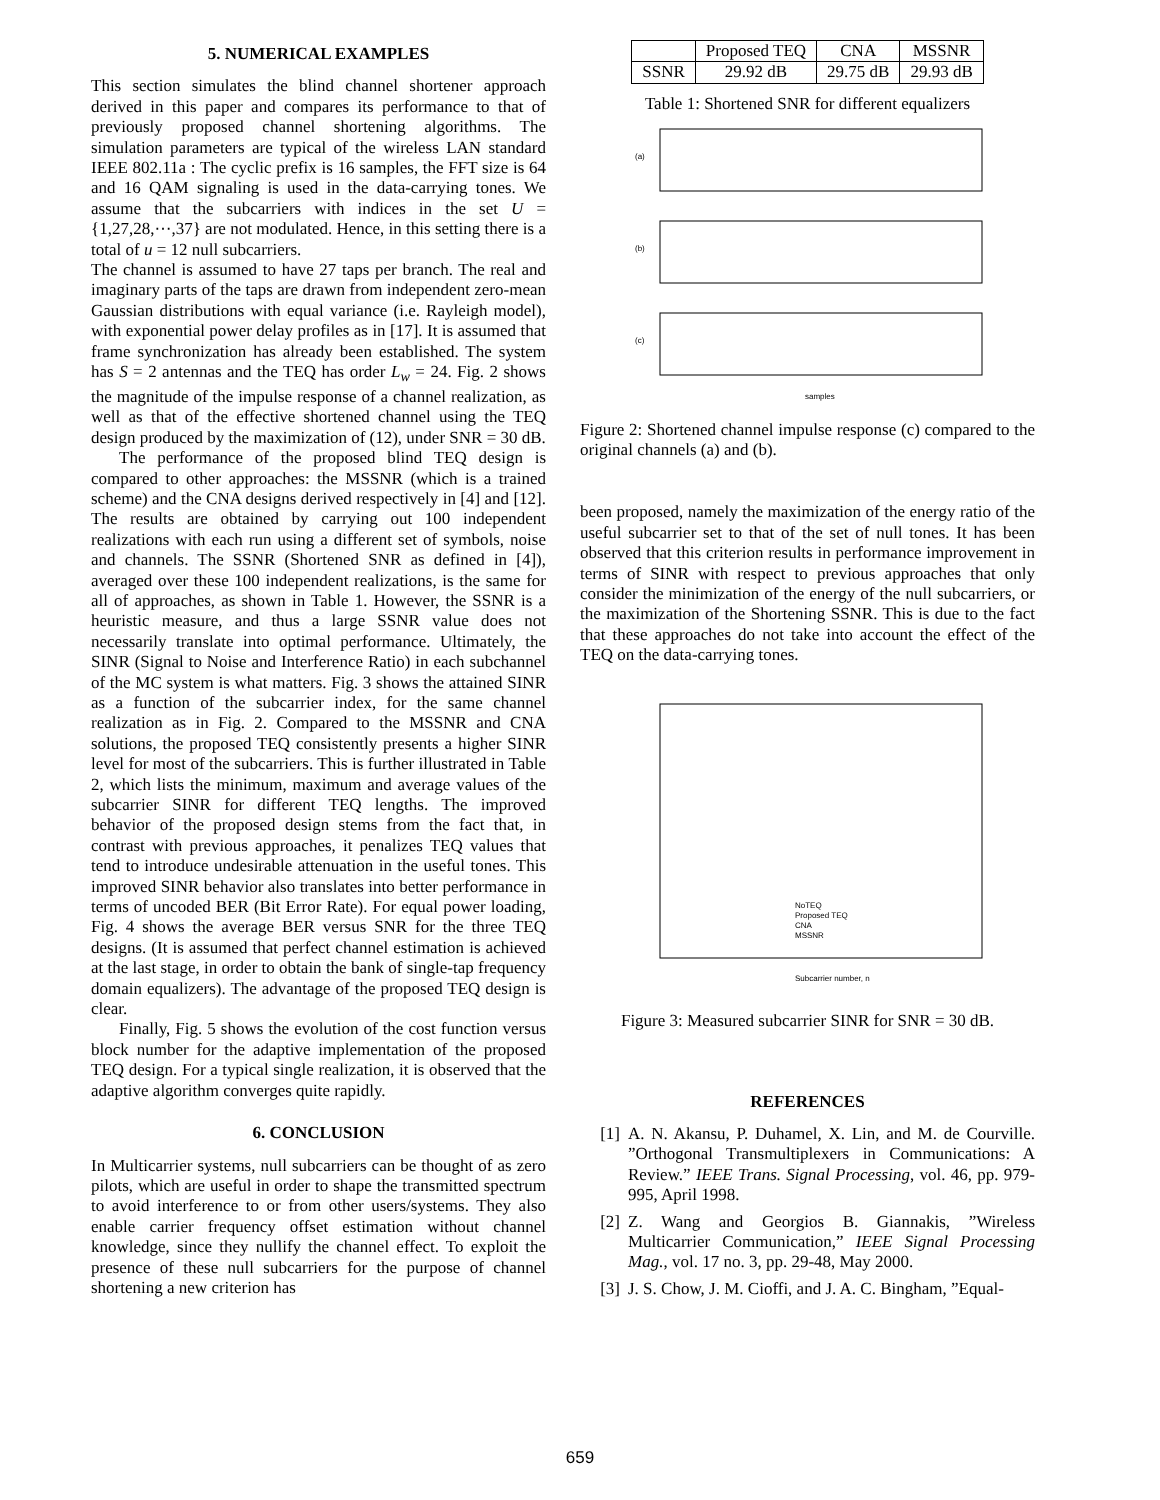5. NUMERICAL EXAMPLES
This section simulates the blind channel shortener approach derived in this paper and compares its performance to that of previously proposed channel shortening algorithms. The simulation parameters are typical of the wireless LAN standard IEEE 802.11a : The cyclic prefix is 16 samples, the FFT size is 64 and 16 QAM signaling is used in the data-carrying tones. We assume that the subcarriers with indices in the set U = {1,27,28,⋯,37} are not modulated. Hence, in this setting there is a total of u = 12 null subcarriers.
The channel is assumed to have 27 taps per branch. The real and imaginary parts of the taps are drawn from independent zero-mean Gaussian distributions with equal variance (i.e. Rayleigh model), with exponential power delay profiles as in [17]. It is assumed that frame synchronization has already been established. The system has S = 2 antennas and the TEQ has order L<sub>w</sub> = 24. Fig. 2 shows the magnitude of the impulse response of a channel realization, as well as that of the effective shortened channel using the TEQ design produced by the maximization of (12), under SNR = 30 dB.
The performance of the proposed blind TEQ design is compared to other approaches: the MSSNR (which is a trained scheme) and the CNA designs derived respectively in [4] and [12]. The results are obtained by carrying out 100 independent realizations with each run using a different set of symbols, noise and channels. The SSNR (Shortened SNR as defined in [4]), averaged over these 100 independent realizations, is the same for all of approaches, as shown in Table 1. However, the SSNR is a heuristic measure, and thus a large SSNR value does not necessarily translate into optimal performance. Ultimately, the SINR (Signal to Noise and Interference Ratio) in each subchannel of the MC system is what matters. Fig. 3 shows the attained SINR as a function of the subcarrier index, for the same channel realization as in Fig. 2. Compared to the MSSNR and CNA solutions, the proposed TEQ consistently presents a higher SINR level for most of the subcarriers. This is further illustrated in Table 2, which lists the minimum, maximum and average values of the subcarrier SINR for different TEQ lengths. The improved behavior of the proposed design stems from the fact that, in contrast with previous approaches, it penalizes TEQ values that tend to introduce undesirable attenuation in the useful tones. This improved SINR behavior also translates into better performance in terms of uncoded BER (Bit Error Rate). For equal power loading, Fig. 4 shows the average BER versus SNR for the three TEQ designs. (It is assumed that perfect channel estimation is achieved at the last stage, in order to obtain the bank of single-tap frequency domain equalizers). The advantage of the proposed TEQ design is clear.
Finally, Fig. 5 shows the evolution of the cost function versus block number for the adaptive implementation of the proposed TEQ design. For a typical single realization, it is observed that the adaptive algorithm converges quite rapidly.
6. CONCLUSION
In Multicarrier systems, null subcarriers can be thought of as zero pilots, which are useful in order to shape the transmitted spectrum to avoid interference to or from other users/systems. They also enable carrier frequency offset estimation without channel knowledge, since they nullify the channel effect. To exploit the presence of these null subcarriers for the purpose of channel shortening a new criterion has
| | Proposed TEQ | CNA | MSSNR |
| SSNR | 29.92 dB | 29.75 dB | 29.93 dB |
Table 1: Shortened SNR for different equalizers
(a)
(b)
(c)
samples
Figure 2: Shortened channel impulse response (c) compared to the original channels (a) and (b).
been proposed, namely the maximization of the energy ratio of the useful subcarrier set to that of the set of null tones. It has been observed that this criterion results in performance improvement in terms of SINR with respect to previous approaches that only consider the minimization of the energy of the null subcarriers, or the maximization of the Shortening SSNR. This is due to the fact that these approaches do not take into account the effect of the TEQ on the data-carrying tones.
Subcarrier number, n
NoTEQ
Proposed TEQ
CNA
MSSNR
Figure 3: Measured subcarrier SINR for SNR = 30 dB.
REFERENCES
[1] A. N. Akansu, P. Duhamel, X. Lin, and M. de Courville. ”Orthogonal Transmultiplexers in Communications: A Review.” IEEE Trans. Signal Processing, vol. 46, pp. 979-995, April 1998.
[2] Z. Wang and Georgios B. Giannakis, ”Wireless Multicarrier Communication,” IEEE Signal Processing Mag., vol. 17 no. 3, pp. 29-48, May 2000.
[3] J. S. Chow, J. M. Cioffi, and J. A. C. Bingham, ”Equal-
659